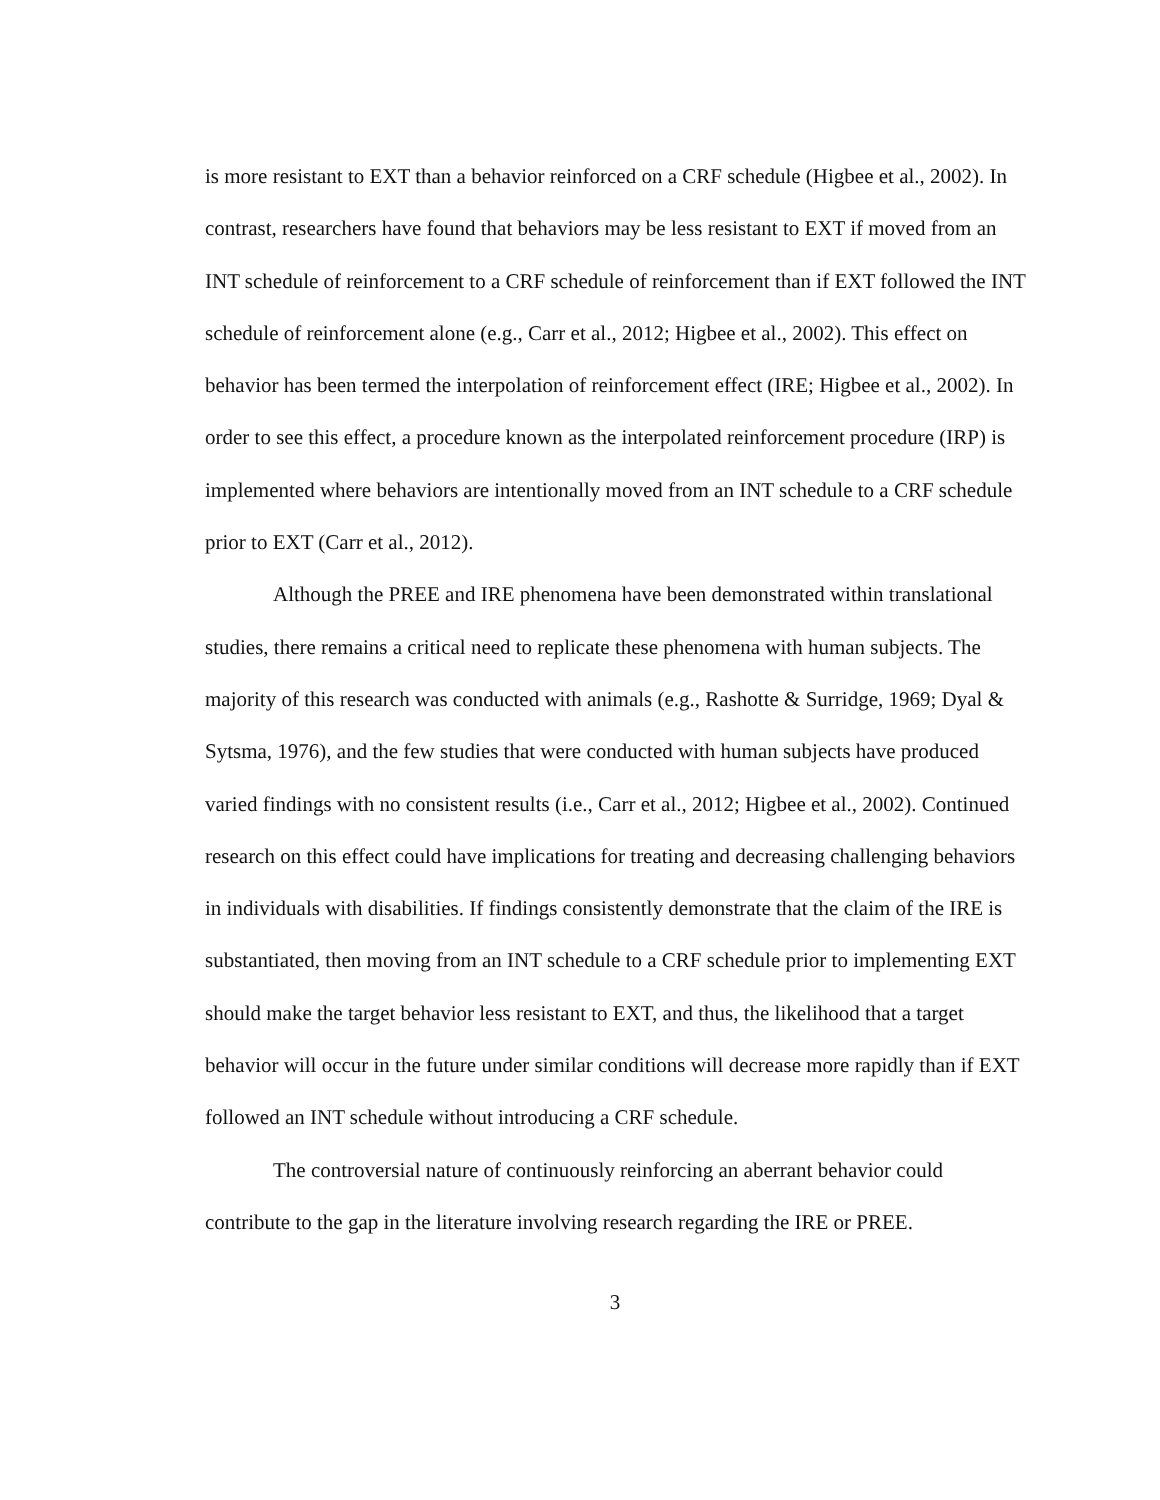is more resistant to EXT than a behavior reinforced on a CRF schedule (Higbee et al., 2002). In contrast, researchers have found that behaviors may be less resistant to EXT if moved from an INT schedule of reinforcement to a CRF schedule of reinforcement than if EXT followed the INT schedule of reinforcement alone (e.g., Carr et al., 2012; Higbee et al., 2002). This effect on behavior has been termed the interpolation of reinforcement effect (IRE; Higbee et al., 2002). In order to see this effect, a procedure known as the interpolated reinforcement procedure (IRP) is implemented where behaviors are intentionally moved from an INT schedule to a CRF schedule prior to EXT (Carr et al., 2012).
Although the PREE and IRE phenomena have been demonstrated within translational studies, there remains a critical need to replicate these phenomena with human subjects. The majority of this research was conducted with animals (e.g., Rashotte & Surridge, 1969; Dyal & Sytsma, 1976), and the few studies that were conducted with human subjects have produced varied findings with no consistent results (i.e., Carr et al., 2012; Higbee et al., 2002). Continued research on this effect could have implications for treating and decreasing challenging behaviors in individuals with disabilities. If findings consistently demonstrate that the claim of the IRE is substantiated, then moving from an INT schedule to a CRF schedule prior to implementing EXT should make the target behavior less resistant to EXT, and thus, the likelihood that a target behavior will occur in the future under similar conditions will decrease more rapidly than if EXT followed an INT schedule without introducing a CRF schedule.
The controversial nature of continuously reinforcing an aberrant behavior could contribute to the gap in the literature involving research regarding the IRE or PREE.
3